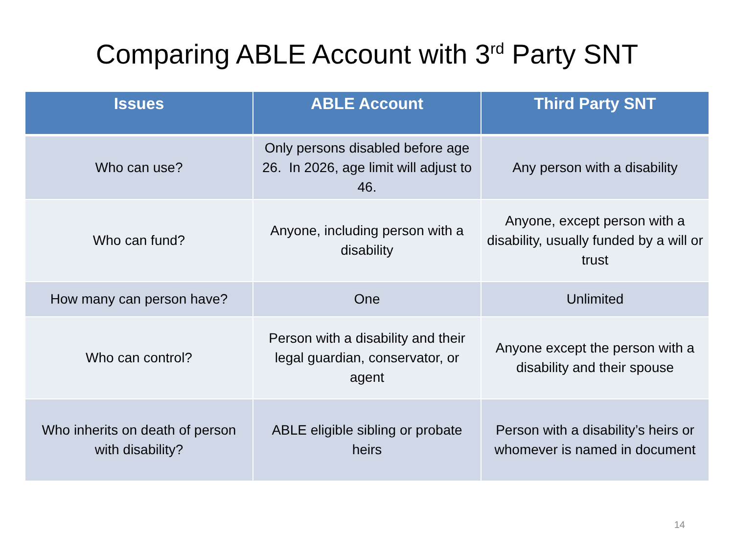Comparing ABLE Account with 3<sup>rd</sup> Party SNT
| Issues | ABLE Account | Third Party SNT |
| --- | --- | --- |
| Who can use? | Only persons disabled before age 26. In 2026, age limit will adjust to 46. | Any person with a disability |
| Who can fund? | Anyone, including person with a disability | Anyone, except person with a disability, usually funded by a will or trust |
| How many can person have? | One | Unlimited |
| Who can control? | Person with a disability and their legal guardian, conservator, or agent | Anyone except the person with a disability and their spouse |
| Who inherits on death of person with disability? | ABLE eligible sibling or probate heirs | Person with a disability’s heirs or whomever is named in document |
14